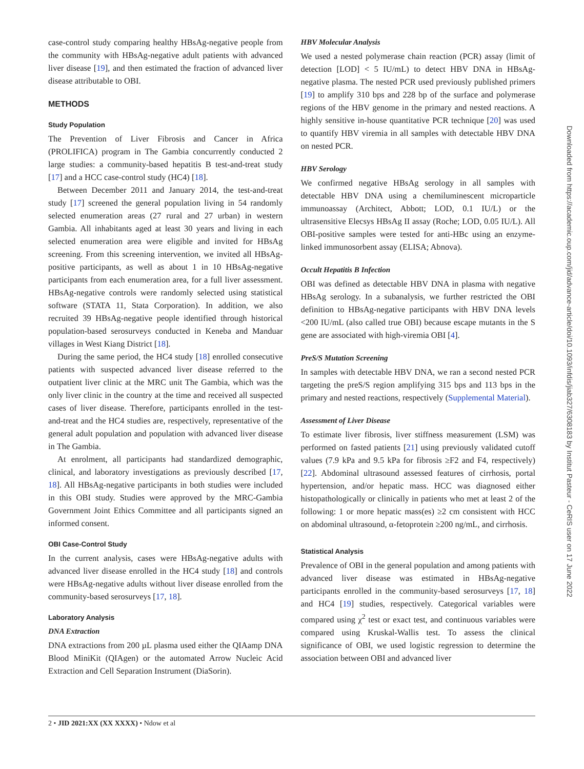case-control study comparing healthy HBsAg-negative people from the community with HBsAg-negative adult patients with advanced liver disease [19], and then estimated the fraction of advanced liver disease attributable to OBI.
METHODS
Study Population
The Prevention of Liver Fibrosis and Cancer in Africa (PROLIFICA) program in The Gambia concurrently conducted 2 large studies: a community-based hepatitis B test-and-treat study [17] and a HCC case-control study (HC4) [18].
Between December 2011 and January 2014, the test-and-treat study [17] screened the general population living in 54 randomly selected enumeration areas (27 rural and 27 urban) in western Gambia. All inhabitants aged at least 30 years and living in each selected enumeration area were eligible and invited for HBsAg screening. From this screening intervention, we invited all HBsAg-positive participants, as well as about 1 in 10 HBsAg-negative participants from each enumeration area, for a full liver assessment. HBsAg-negative controls were randomly selected using statistical software (STATA 11, Stata Corporation). In addition, we also recruited 39 HBsAg-negative people identified through historical population-based serosurveys conducted in Keneba and Manduar villages in West Kiang District [18].
During the same period, the HC4 study [18] enrolled consecutive patients with suspected advanced liver disease referred to the outpatient liver clinic at the MRC unit The Gambia, which was the only liver clinic in the country at the time and received all suspected cases of liver disease. Therefore, participants enrolled in the test-and-treat and the HC4 studies are, respectively, representative of the general adult population and population with advanced liver disease in The Gambia.
At enrolment, all participants had standardized demographic, clinical, and laboratory investigations as previously described [17, 18]. All HBsAg-negative participants in both studies were included in this OBI study. Studies were approved by the MRC-Gambia Government Joint Ethics Committee and all participants signed an informed consent.
OBI Case-Control Study
In the current analysis, cases were HBsAg-negative adults with advanced liver disease enrolled in the HC4 study [18] and controls were HBsAg-negative adults without liver disease enrolled from the community-based serosurveys [17, 18].
Laboratory Analysis
DNA Extraction
DNA extractions from 200 µL plasma used either the QIAamp DNA Blood MiniKit (QIAgen) or the automated Arrow Nucleic Acid Extraction and Cell Separation Instrument (DiaSorin).
HBV Molecular Analysis
We used a nested polymerase chain reaction (PCR) assay (limit of detection [LOD] < 5 IU/mL) to detect HBV DNA in HBsAg-negative plasma. The nested PCR used previously published primers [19] to amplify 310 bps and 228 bp of the surface and polymerase regions of the HBV genome in the primary and nested reactions. A highly sensitive in-house quantitative PCR technique [20] was used to quantify HBV viremia in all samples with detectable HBV DNA on nested PCR.
HBV Serology
We confirmed negative HBsAg serology in all samples with detectable HBV DNA using a chemiluminescent microparticle immunoassay (Architect, Abbott; LOD, 0.1 IU/L) or the ultrasensitive Elecsys HBsAg II assay (Roche; LOD, 0.05 IU/L). All OBI-positive samples were tested for anti-HBc using an enzyme-linked immunosorbent assay (ELISA; Abnova).
Occult Hepatitis B Infection
OBI was defined as detectable HBV DNA in plasma with negative HBsAg serology. In a subanalysis, we further restricted the OBI definition to HBsAg-negative participants with HBV DNA levels <200 IU/mL (also called true OBI) because escape mutants in the S gene are associated with high-viremia OBI [4].
PreS/S Mutation Screening
In samples with detectable HBV DNA, we ran a second nested PCR targeting the preS/S region amplifying 315 bps and 113 bps in the primary and nested reactions, respectively (Supplemental Material).
Assessment of Liver Disease
To estimate liver fibrosis, liver stiffness measurement (LSM) was performed on fasted patients [21] using previously validated cutoff values (7.9 kPa and 9.5 kPa for fibrosis ≥F2 and F4, respectively) [22]. Abdominal ultrasound assessed features of cirrhosis, portal hypertension, and/or hepatic mass. HCC was diagnosed either histopathologically or clinically in patients who met at least 2 of the following: 1 or more hepatic mass(es) ≥2 cm consistent with HCC on abdominal ultrasound, α-fetoprotein ≥200 ng/mL, and cirrhosis.
Statistical Analysis
Prevalence of OBI in the general population and among patients with advanced liver disease was estimated in HBsAg-negative participants enrolled in the community-based serosurveys [17, 18] and HC4 [19] studies, respectively. Categorical variables were compared using χ<sup>2</sup> test or exact test, and continuous variables were compared using Kruskal-Wallis test. To assess the clinical significance of OBI, we used logistic regression to determine the association between OBI and advanced liver
Downloaded from https://academic.oup.com/jid/advance-article/doi/10.1093/infdis/jiab327/6308183 by Institut Pasteur - CeRIS user on 17 June 2022
2 • JID 2021:XX (XX XXXX) • Ndow et al